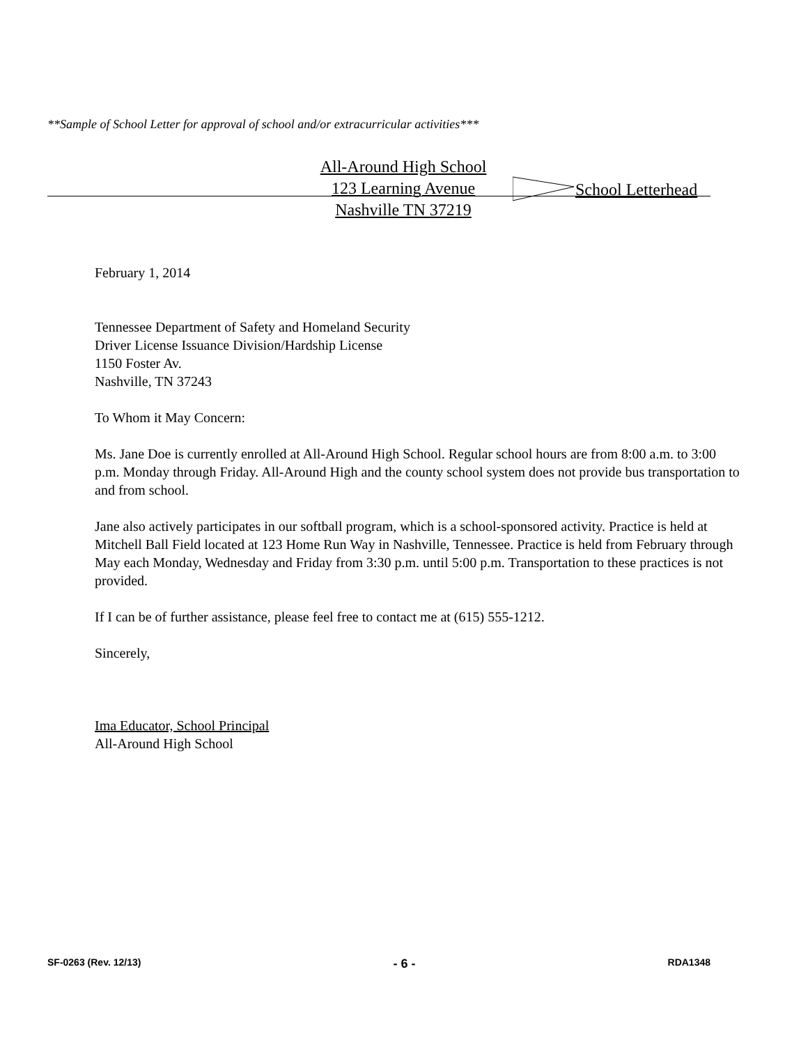**Sample of School Letter for approval of school and/or extracurricular activities***
All-Around High School
123 Learning Avenue
Nashville TN 37219
School Letterhead
February 1, 2014
Tennessee Department of Safety and Homeland Security
Driver License Issuance Division/Hardship License
1150 Foster Av.
Nashville, TN 37243
To Whom it May Concern:
Ms. Jane Doe is currently enrolled at All-Around High School. Regular school hours are from 8:00 a.m. to 3:00 p.m. Monday through Friday. All-Around High and the county school system does not provide bus transportation to and from school.
Jane also actively participates in our softball program, which is a school-sponsored activity. Practice is held at Mitchell Ball Field located at 123 Home Run Way in Nashville, Tennessee. Practice is held from February through May each Monday, Wednesday and Friday from 3:30 p.m. until 5:00 p.m. Transportation to these practices is not provided.
If I can be of further assistance, please feel free to contact me at (615) 555-1212.
Sincerely,
Ima Educator, School Principal
All-Around High School
SF-0263 (Rev. 12/13) - 6 - RDA1348